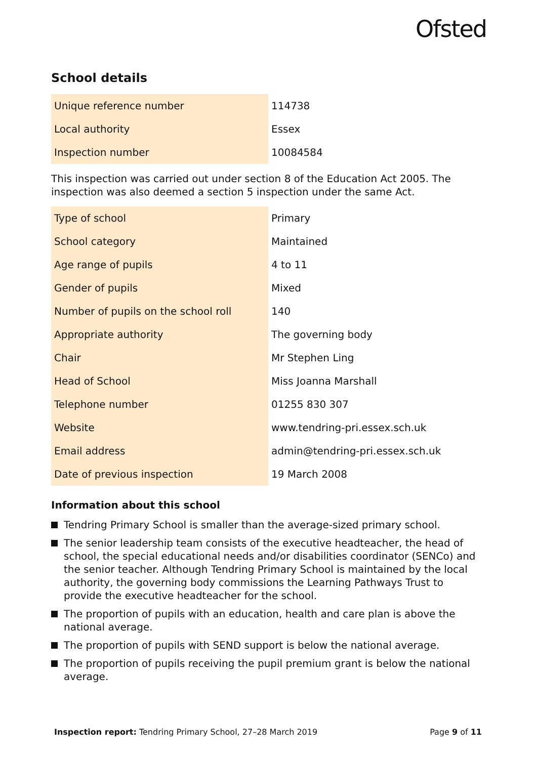Ofsted
School details
| Unique reference number | 114738 |
| Local authority | Essex |
| Inspection number | 10084584 |
This inspection was carried out under section 8 of the Education Act 2005. The inspection was also deemed a section 5 inspection under the same Act.
| Type of school | Primary |
| School category | Maintained |
| Age range of pupils | 4 to 11 |
| Gender of pupils | Mixed |
| Number of pupils on the school roll | 140 |
| Appropriate authority | The governing body |
| Chair | Mr Stephen Ling |
| Head of School | Miss Joanna Marshall |
| Telephone number | 01255 830 307 |
| Website | www.tendring-pri.essex.sch.uk |
| Email address | admin@tendring-pri.essex.sch.uk |
| Date of previous inspection | 19 March 2008 |
Information about this school
Tendring Primary School is smaller than the average-sized primary school.
The senior leadership team consists of the executive headteacher, the head of school, the special educational needs and/or disabilities coordinator (SENCo) and the senior teacher. Although Tendring Primary School is maintained by the local authority, the governing body commissions the Learning Pathways Trust to provide the executive headteacher for the school.
The proportion of pupils with an education, health and care plan is above the national average.
The proportion of pupils with SEND support is below the national average.
The proportion of pupils receiving the pupil premium grant is below the national average.
Inspection report: Tendring Primary School, 27–28 March 2019
Page 9 of 11